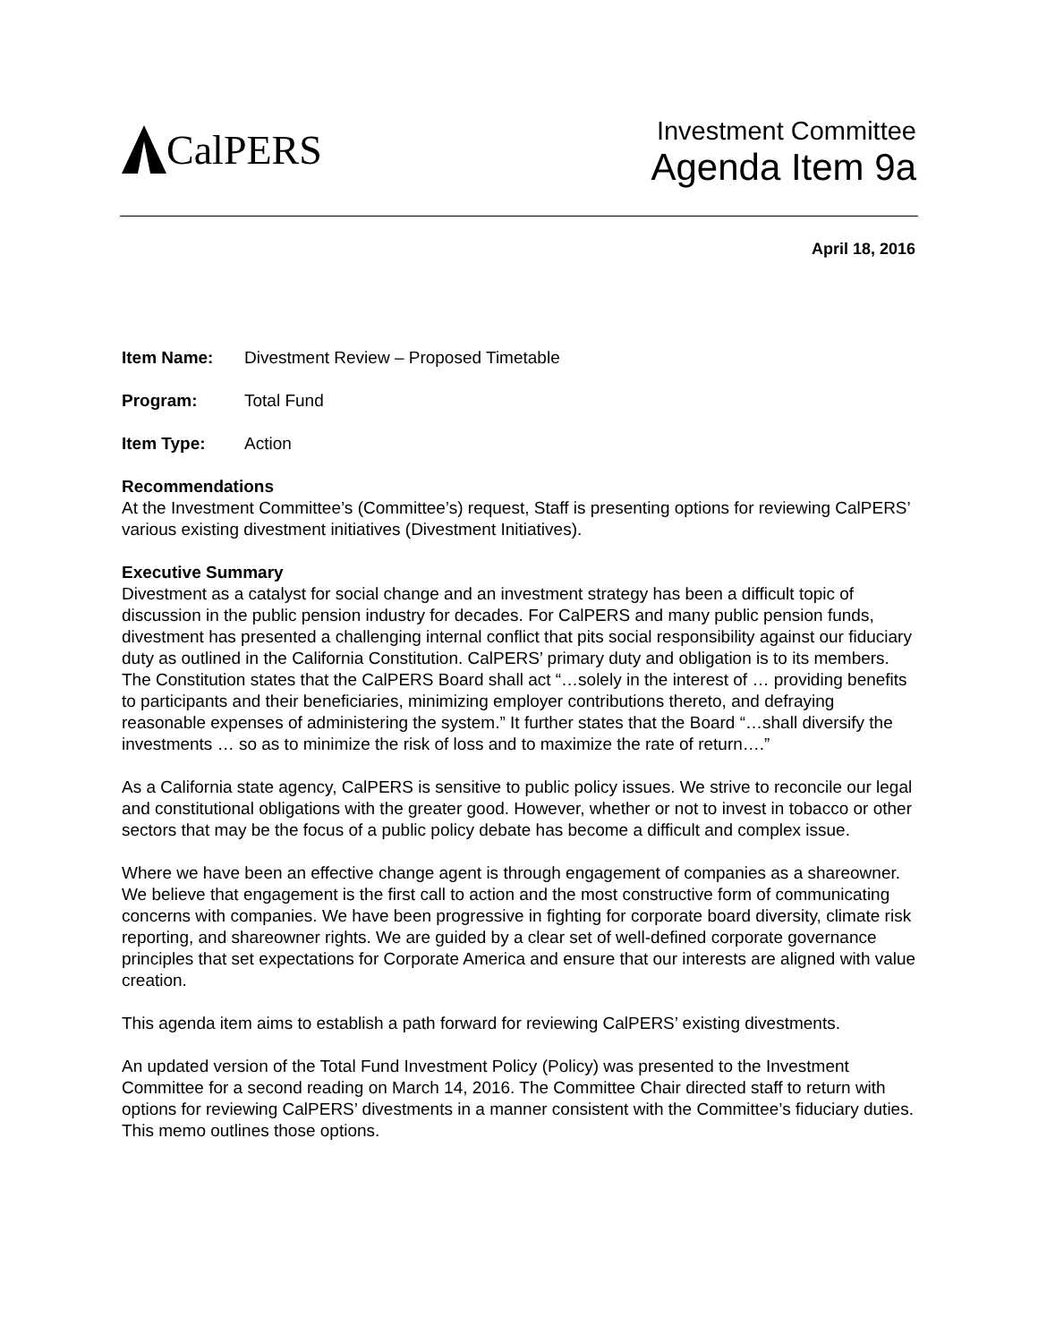CalPERS
Investment Committee
Agenda Item 9a
April 18, 2016
Item Name: Divestment Review – Proposed Timetable
Program: Total Fund
Item Type: Action
Recommendations
At the Investment Committee’s (Committee’s) request, Staff is presenting options for reviewing CalPERS’ various existing divestment initiatives (Divestment Initiatives).
Executive Summary
Divestment as a catalyst for social change and an investment strategy has been a difficult topic of discussion in the public pension industry for decades. For CalPERS and many public pension funds, divestment has presented a challenging internal conflict that pits social responsibility against our fiduciary duty as outlined in the California Constitution. CalPERS’ primary duty and obligation is to its members. The Constitution states that the CalPERS Board shall act “…solely in the interest of … providing benefits to participants and their beneficiaries, minimizing employer contributions thereto, and defraying reasonable expenses of administering the system.” It further states that the Board “…shall diversify the investments … so as to minimize the risk of loss and to maximize the rate of return….”
As a California state agency, CalPERS is sensitive to public policy issues. We strive to reconcile our legal and constitutional obligations with the greater good. However, whether or not to invest in tobacco or other sectors that may be the focus of a public policy debate has become a difficult and complex issue.
Where we have been an effective change agent is through engagement of companies as a shareowner. We believe that engagement is the first call to action and the most constructive form of communicating concerns with companies. We have been progressive in fighting for corporate board diversity, climate risk reporting, and shareowner rights. We are guided by a clear set of well-defined corporate governance principles that set expectations for Corporate America and ensure that our interests are aligned with value creation.
This agenda item aims to establish a path forward for reviewing CalPERS’ existing divestments.
An updated version of the Total Fund Investment Policy (Policy) was presented to the Investment Committee for a second reading on March 14, 2016. The Committee Chair directed staff to return with options for reviewing CalPERS’ divestments in a manner consistent with the Committee’s fiduciary duties. This memo outlines those options.